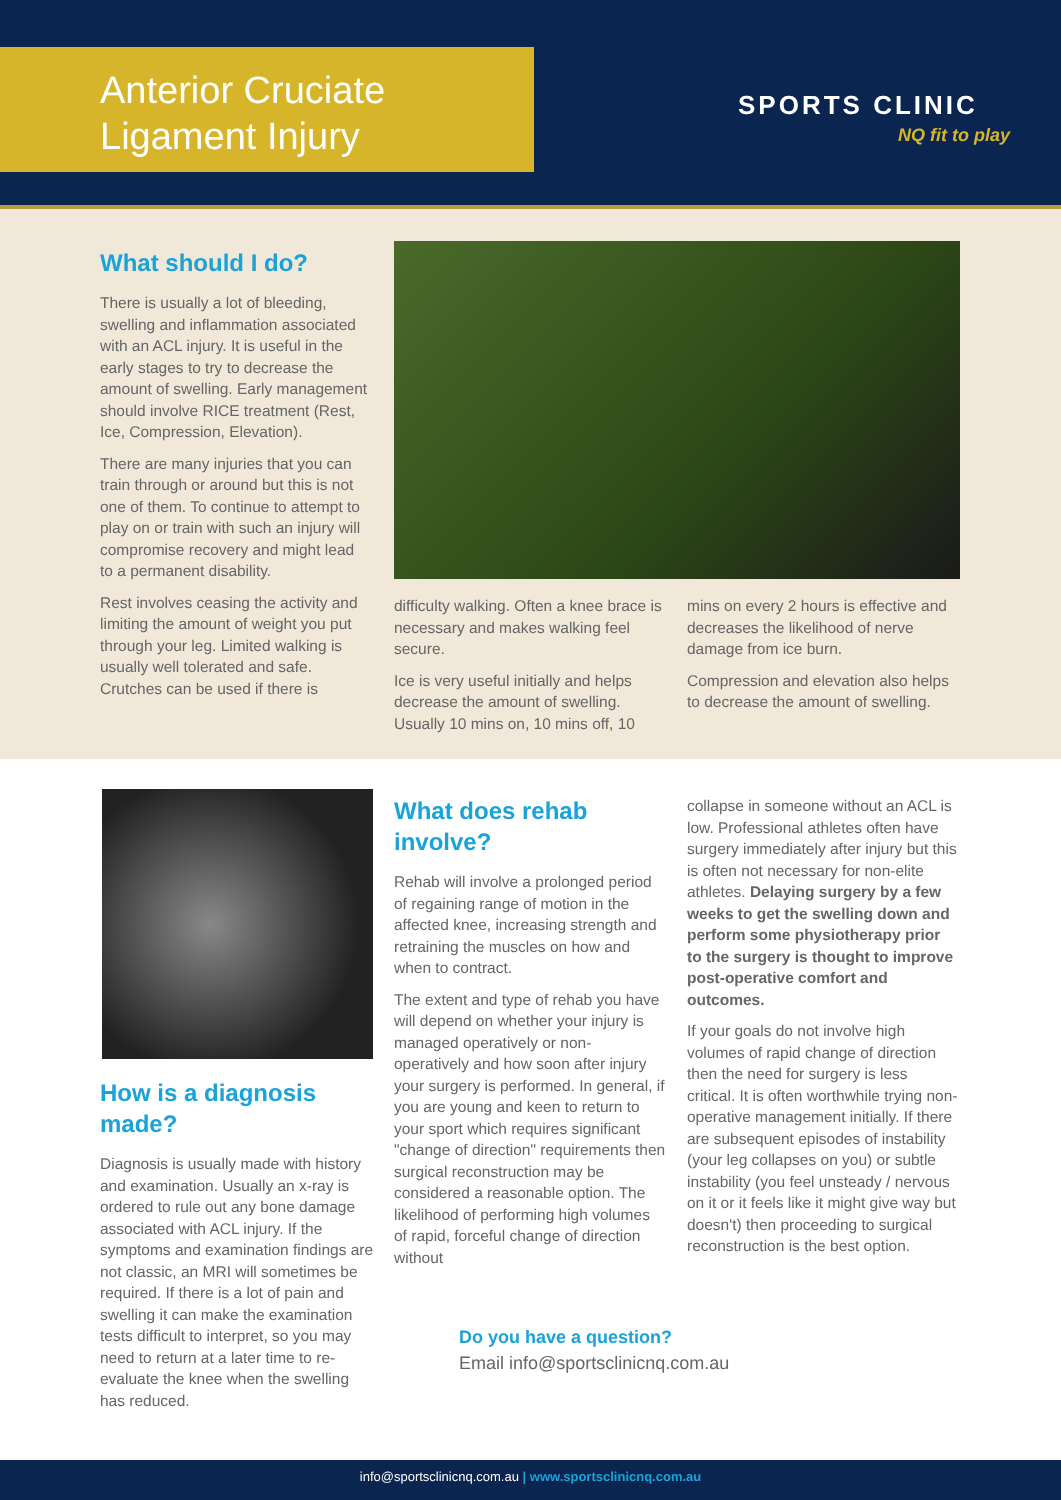Anterior Cruciate
Ligament Injury
SPORTS CLINIC
NQ fit to play
What should I do?
There is usually a lot of bleeding, swelling and inflammation associated with an ACL injury. It is useful in the early stages to try to decrease the amount of swelling. Early management should involve RICE treatment (Rest, Ice, Compression, Elevation).
There are many injuries that you can train through or around but this is not one of them. To continue to attempt to play on or train with such an injury will compromise recovery and might lead to a permanent disability.
Rest involves ceasing the activity and limiting the amount of weight you put through your leg. Limited walking is usually well tolerated and safe. Crutches can be used if there is
difficulty walking. Often a knee brace is necessary and makes walking feel secure.
Ice is very useful initially and helps decrease the amount of swelling. Usually 10 mins on, 10 mins off, 10
mins on every 2 hours is effective and decreases the likelihood of nerve damage from ice burn.
Compression and elevation also helps to decrease the amount of swelling.
How is a diagnosis made?
Diagnosis is usually made with history and examination. Usually an x-ray is ordered to rule out any bone damage associated with ACL injury. If the symptoms and examination findings are not classic, an MRI will sometimes be required. If there is a lot of pain and swelling it can make the examination tests difficult to interpret, so you may need to return at a later time to re-evaluate the knee when the swelling has reduced.
What does rehab involve?
Rehab will involve a prolonged period of regaining range of motion in the affected knee, increasing strength and retraining the muscles on how and when to contract.
The extent and type of rehab you have will depend on whether your injury is managed operatively or non-operatively and how soon after injury your surgery is performed. In general, if you are young and keen to return to your sport which requires significant "change of direction" requirements then surgical reconstruction may be considered a reasonable option. The likelihood of performing high volumes of rapid, forceful change of direction without
collapse in someone without an ACL is low. Professional athletes often have surgery immediately after injury but this is often not necessary for non-elite athletes. Delaying surgery by a few weeks to get the swelling down and perform some physiotherapy prior to the surgery is thought to improve post-operative comfort and outcomes.
If your goals do not involve high volumes of rapid change of direction then the need for surgery is less critical. It is often worthwhile trying non-operative management initially. If there are subsequent episodes of instability (your leg collapses on you) or subtle instability (you feel unsteady / nervous on it or it feels like it might give way but doesn't) then proceeding to surgical reconstruction is the best option.
Do you have a question?
Email info@sportsclinicnq.com.au
info@sportsclinicnq.com.au | www.sportsclinicnq.com.au